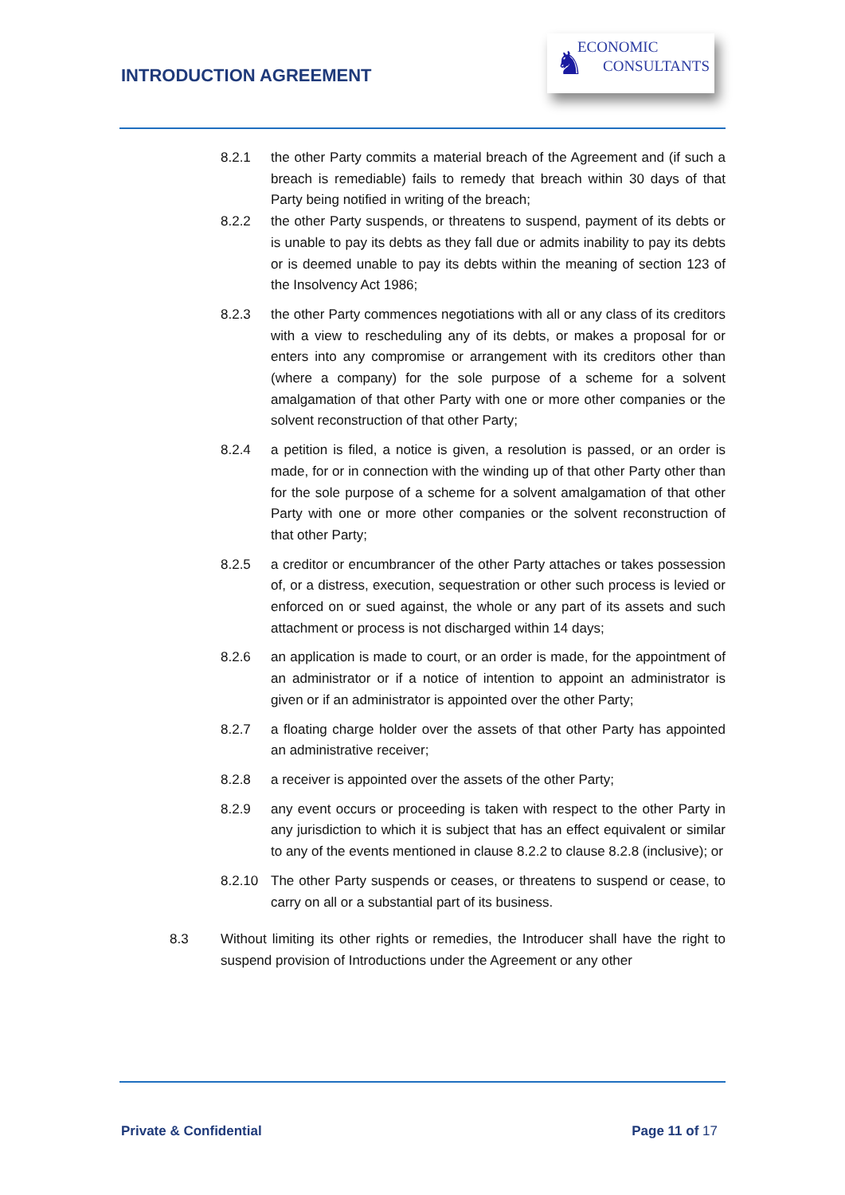INTRODUCTION AGREEMENT
♞ ECONOMIC
CONSULTANTS
8.2.1 the other Party commits a material breach of the Agreement and (if such a breach is remediable) fails to remedy that breach within 30 days of that Party being notified in writing of the breach;
8.2.2 the other Party suspends, or threatens to suspend, payment of its debts or is unable to pay its debts as they fall due or admits inability to pay its debts or is deemed unable to pay its debts within the meaning of section 123 of the Insolvency Act 1986;
8.2.3 the other Party commences negotiations with all or any class of its creditors with a view to rescheduling any of its debts, or makes a proposal for or enters into any compromise or arrangement with its creditors other than (where a company) for the sole purpose of a scheme for a solvent amalgamation of that other Party with one or more other companies or the solvent reconstruction of that other Party;
8.2.4 a petition is filed, a notice is given, a resolution is passed, or an order is made, for or in connection with the winding up of that other Party other than for the sole purpose of a scheme for a solvent amalgamation of that other Party with one or more other companies or the solvent reconstruction of that other Party;
8.2.5 a creditor or encumbrancer of the other Party attaches or takes possession of, or a distress, execution, sequestration or other such process is levied or enforced on or sued against, the whole or any part of its assets and such attachment or process is not discharged within 14 days;
8.2.6 an application is made to court, or an order is made, for the appointment of an administrator or if a notice of intention to appoint an administrator is given or if an administrator is appointed over the other Party;
8.2.7 a floating charge holder over the assets of that other Party has appointed an administrative receiver;
8.2.8 a receiver is appointed over the assets of the other Party;
8.2.9 any event occurs or proceeding is taken with respect to the other Party in any jurisdiction to which it is subject that has an effect equivalent or similar to any of the events mentioned in clause 8.2.2 to clause 8.2.8 (inclusive); or
8.2.10 The other Party suspends or ceases, or threatens to suspend or cease, to carry on all or a substantial part of its business.
8.3 Without limiting its other rights or remedies, the Introducer shall have the right to suspend provision of Introductions under the Agreement or any other
Private & Confidential Page 11 of 17